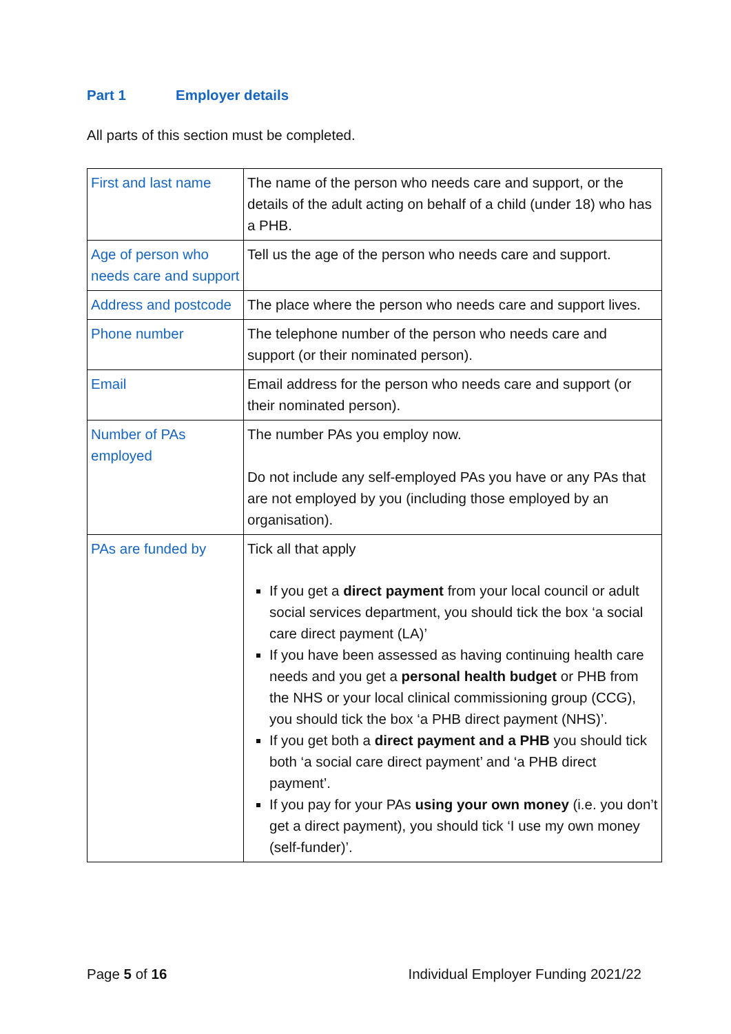Part 1 Employer details
All parts of this section must be completed.
| First and last name | The name of the person who needs care and support, or the details of the adult acting on behalf of a child (under 18) who has a PHB. |
| Age of person who needs care and support | Tell us the age of the person who needs care and support. |
| Address and postcode | The place where the person who needs care and support lives. |
| Phone number | The telephone number of the person who needs care and support (or their nominated person). |
| Email | Email address for the person who needs care and support (or their nominated person). |
| Number of PAs employed | The number PAs you employ now. Do not include any self-employed PAs you have or any PAs that are not employed by you (including those employed by an organisation). |
| PAs are funded by | Tick all that apply If you get a direct payment from your local council or adult social services department, you should tick the box ‘a social care direct payment (LA)’ If you have been assessed as having continuing health care needs and you get a personal health budget or PHB from the NHS or your local clinical commissioning group (CCG), you should tick the box ‘a PHB direct payment (NHS)’. If you get both a direct payment and a PHB you should tick both ‘a social care direct payment’ and ‘a PHB direct payment’. If you pay for your PAs using your own money (i.e. you don’t get a direct payment), you should tick ‘I use my own money (self-funder)’. |
Page 5 of 16 Individual Employer Funding 2021/22